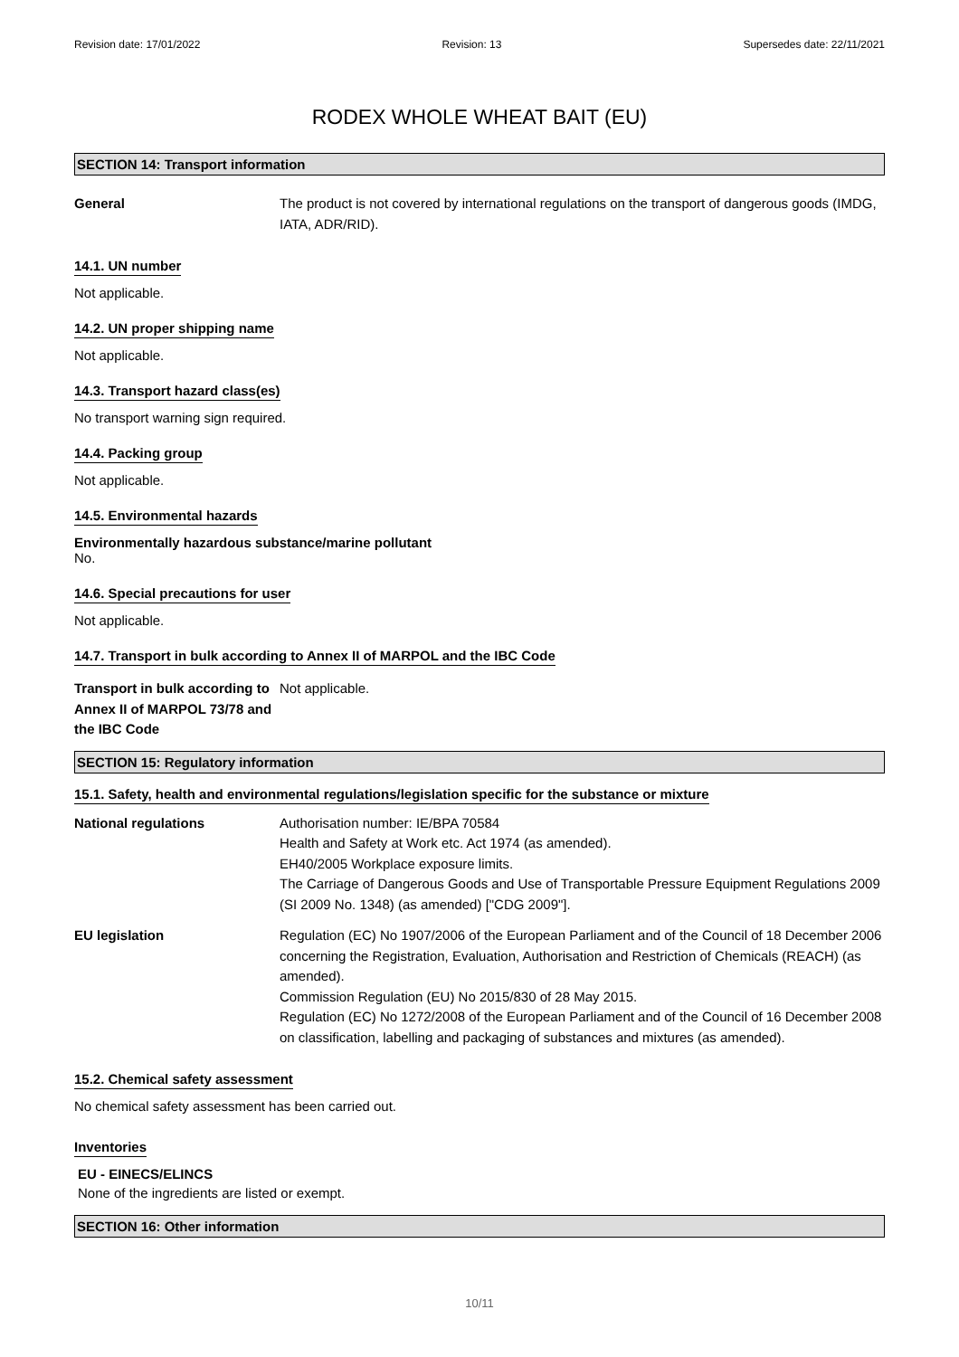Revision date: 17/01/2022 Revision: 13 Supersedes date: 22/11/2021
RODEX WHOLE WHEAT BAIT (EU)
SECTION 14: Transport information
General The product is not covered by international regulations on the transport of dangerous goods (IMDG, IATA, ADR/RID).
14.1. UN number
Not applicable.
14.2. UN proper shipping name
Not applicable.
14.3. Transport hazard class(es)
No transport warning sign required.
14.4. Packing group
Not applicable.
14.5. Environmental hazards
Environmentally hazardous substance/marine pollutant
No.
14.6. Special precautions for user
Not applicable.
14.7. Transport in bulk according to Annex II of MARPOL and the IBC Code
Transport in bulk according to Annex II of MARPOL 73/78 and the IBC Code
Not applicable.
SECTION 15: Regulatory information
15.1. Safety, health and environmental regulations/legislation specific for the substance or mixture
National regulations Authorisation number: IE/BPA 70584
Health and Safety at Work etc. Act 1974 (as amended).
EH40/2005 Workplace exposure limits.
The Carriage of Dangerous Goods and Use of Transportable Pressure Equipment Regulations 2009 (SI 2009 No. 1348) (as amended) ["CDG 2009"].
EU legislation Regulation (EC) No 1907/2006 of the European Parliament and of the Council of 18 December 2006 concerning the Registration, Evaluation, Authorisation and Restriction of Chemicals (REACH) (as amended).
Commission Regulation (EU) No 2015/830 of 28 May 2015.
Regulation (EC) No 1272/2008 of the European Parliament and of the Council of 16 December 2008 on classification, labelling and packaging of substances and mixtures (as amended).
15.2. Chemical safety assessment
No chemical safety assessment has been carried out.
Inventories
EU - EINECS/ELINCS
None of the ingredients are listed or exempt.
SECTION 16: Other information
10/11